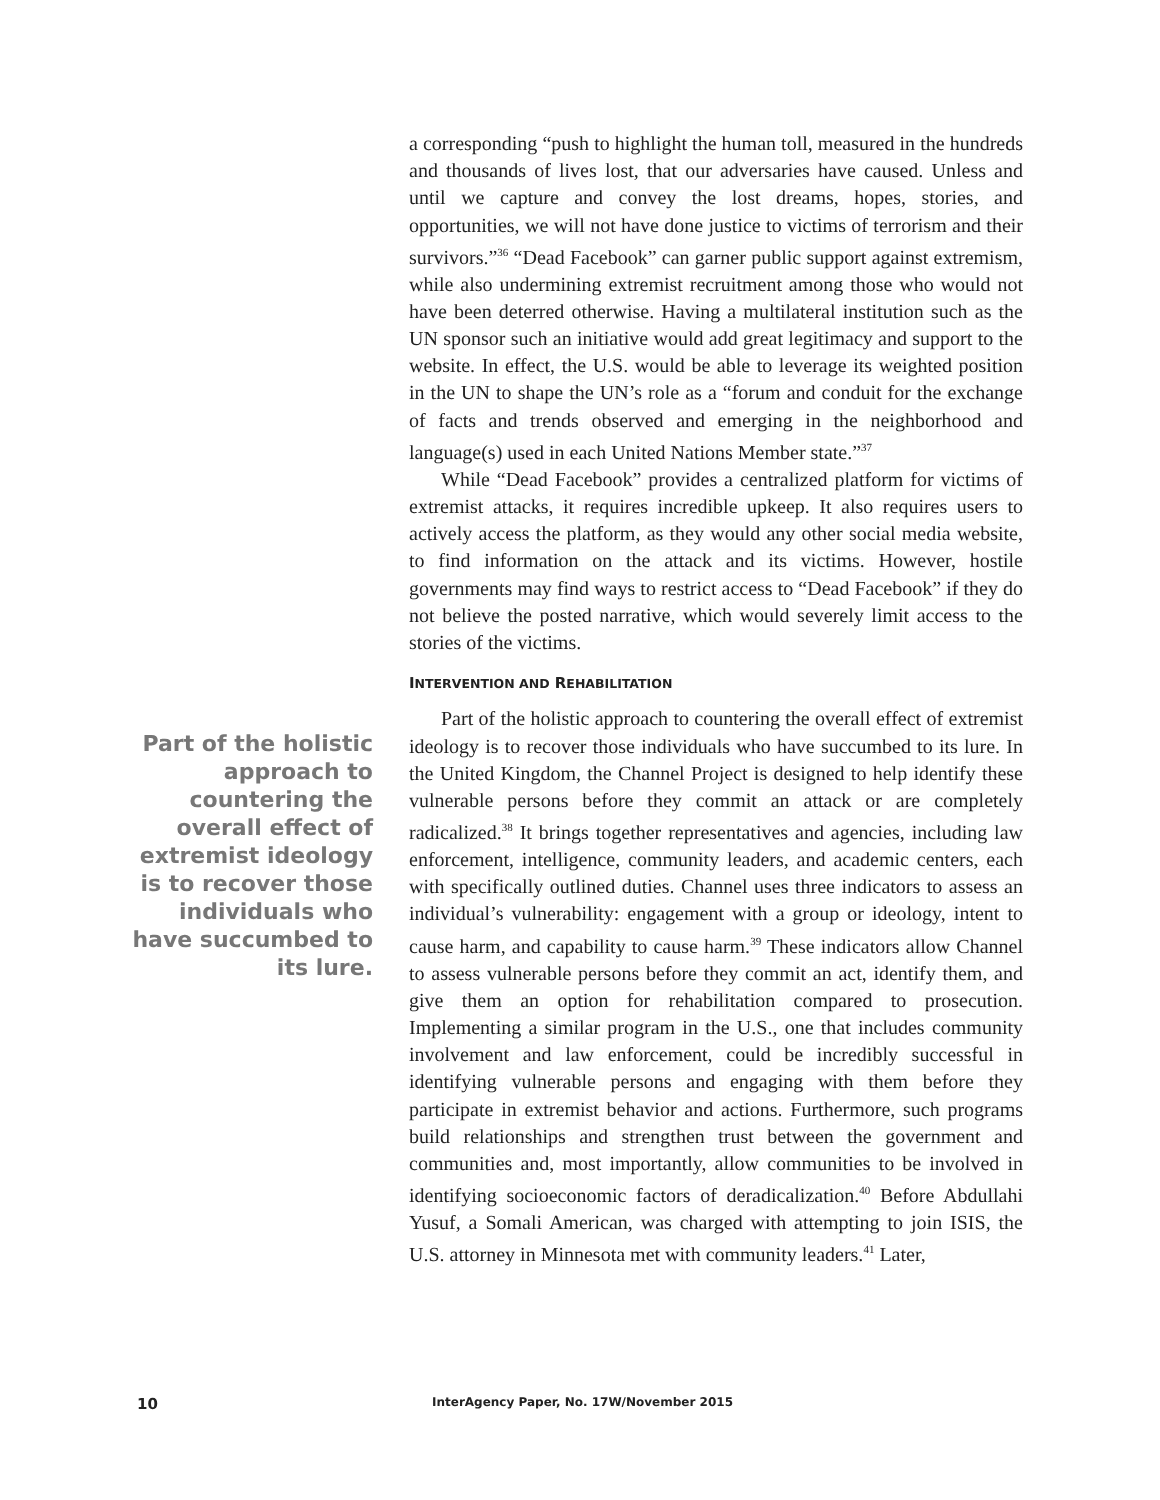a corresponding “push to highlight the human toll, measured in the hundreds and thousands of lives lost, that our adversaries have caused. Unless and until we capture and convey the lost dreams, hopes, stories, and opportunities, we will not have done justice to victims of terrorism and their survivors.”<sup>36</sup> “Dead Facebook” can garner public support against extremism, while also undermining extremist recruitment among those who would not have been deterred otherwise. Having a multilateral institution such as the UN sponsor such an initiative would add great legitimacy and support to the website. In effect, the U.S. would be able to leverage its weighted position in the UN to shape the UN’s role as a “forum and conduit for the exchange of facts and trends observed and emerging in the neighborhood and language(s) used in each United Nations Member state.”<sup>37</sup>
While “Dead Facebook” provides a centralized platform for victims of extremist attacks, it requires incredible upkeep. It also requires users to actively access the platform, as they would any other social media website, to find information on the attack and its victims. However, hostile governments may find ways to restrict access to “Dead Facebook” if they do not believe the posted narrative, which would severely limit access to the stories of the victims.
INTERVENTION AND REHABILITATION
Part of the holistic approach to countering the overall effect of extremist ideology is to recover those individuals who have succumbed to its lure. In the United Kingdom, the Channel Project is designed to help identify these vulnerable persons before they commit an attack or are completely radicalized.<sup>38</sup> It brings together representatives and agencies, including law enforcement, intelligence, community leaders, and academic centers, each with specifically outlined duties. Channel uses three indicators to assess an individual’s vulnerability: engagement with a group or ideology, intent to cause harm, and capability to cause harm.<sup>39</sup> These indicators allow Channel to assess vulnerable persons before they commit an act, identify them, and give them an option for rehabilitation compared to prosecution. Implementing a similar program in the U.S., one that includes community involvement and law enforcement, could be incredibly successful in identifying vulnerable persons and engaging with them before they participate in extremist behavior and actions. Furthermore, such programs build relationships and strengthen trust between the government and communities and, most importantly, allow communities to be involved in identifying socioeconomic factors of deradicalization.<sup>40</sup> Before Abdullahi Yusuf, a Somali American, was charged with attempting to join ISIS, the U.S. attorney in Minnesota met with community leaders.<sup>41</sup> Later,
Part of the holistic approach to countering the overall effect of extremist ideology is to recover those individuals who have succumbed to its lure.
10
InterAgency Paper, No. 17W/November 2015